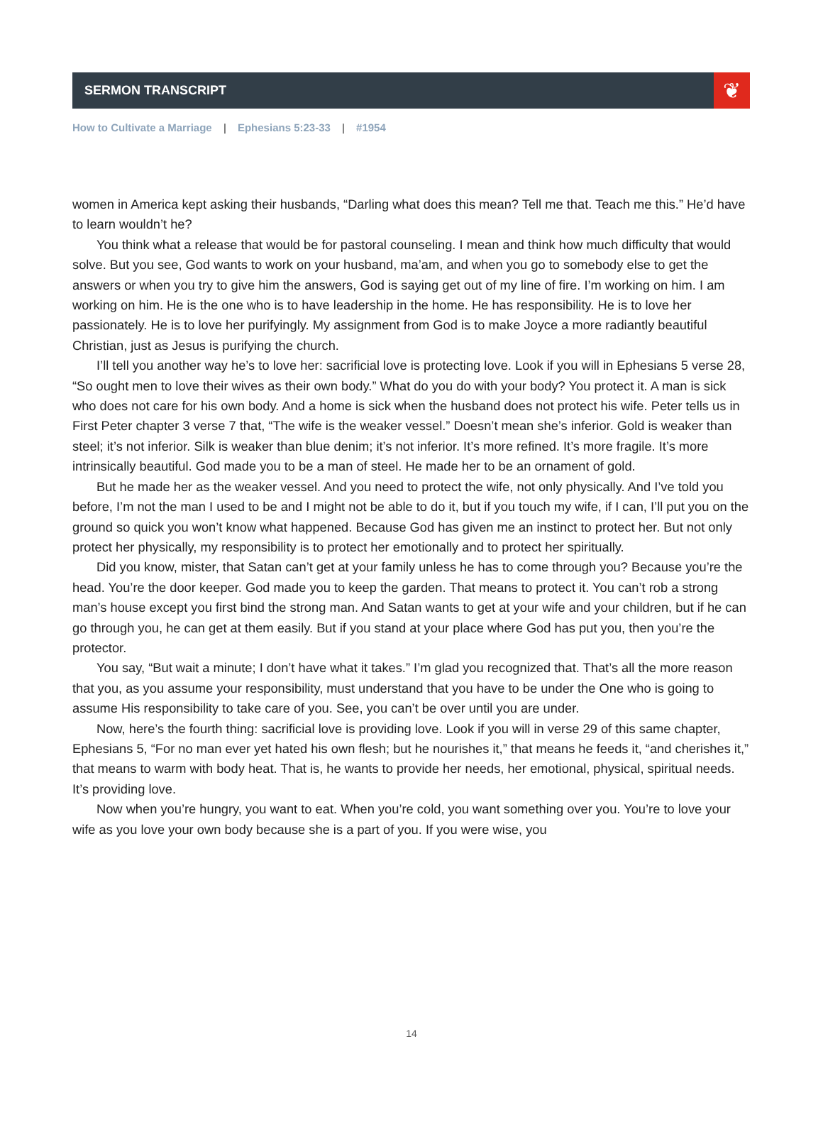SERMON TRANSCRIPT
❦
How to Cultivate a Marriage | Ephesians 5:23-33 | #1954
women in America kept asking their husbands, “Darling what does this mean? Tell me that. Teach me this.” He’d have to learn wouldn’t he?
You think what a release that would be for pastoral counseling. I mean and think how much difficulty that would solve. But you see, God wants to work on your husband, ma’am, and when you go to somebody else to get the answers or when you try to give him the answers, God is saying get out of my line of fire. I’m working on him. I am working on him. He is the one who is to have leadership in the home. He has responsibility. He is to love her passionately. He is to love her purifyingly. My assignment from God is to make Joyce a more radiantly beautiful Christian, just as Jesus is purifying the church.
I’ll tell you another way he’s to love her: sacrificial love is protecting love. Look if you will in Ephesians 5 verse 28, “So ought men to love their wives as their own body.” What do you do with your body? You protect it. A man is sick who does not care for his own body. And a home is sick when the husband does not protect his wife. Peter tells us in First Peter chapter 3 verse 7 that, “The wife is the weaker vessel.” Doesn’t mean she’s inferior. Gold is weaker than steel; it’s not inferior. Silk is weaker than blue denim; it’s not inferior. It’s more refined. It’s more fragile. It’s more intrinsically beautiful. God made you to be a man of steel. He made her to be an ornament of gold.
But he made her as the weaker vessel. And you need to protect the wife, not only physically. And I’ve told you before, I’m not the man I used to be and I might not be able to do it, but if you touch my wife, if I can, I’ll put you on the ground so quick you won’t know what happened. Because God has given me an instinct to protect her. But not only protect her physically, my responsibility is to protect her emotionally and to protect her spiritually.
Did you know, mister, that Satan can’t get at your family unless he has to come through you? Because you’re the head. You’re the door keeper. God made you to keep the garden. That means to protect it. You can’t rob a strong man’s house except you first bind the strong man. And Satan wants to get at your wife and your children, but if he can go through you, he can get at them easily. But if you stand at your place where God has put you, then you’re the protector.
You say, “But wait a minute; I don’t have what it takes.” I’m glad you recognized that. That’s all the more reason that you, as you assume your responsibility, must understand that you have to be under the One who is going to assume His responsibility to take care of you. See, you can’t be over until you are under.
Now, here’s the fourth thing: sacrificial love is providing love. Look if you will in verse 29 of this same chapter, Ephesians 5, “For no man ever yet hated his own flesh; but he nourishes it,” that means he feeds it, “and cherishes it,” that means to warm with body heat. That is, he wants to provide her needs, her emotional, physical, spiritual needs. It’s providing love.
Now when you’re hungry, you want to eat. When you’re cold, you want something over you. You’re to love your wife as you love your own body because she is a part of you. If you were wise, you
14